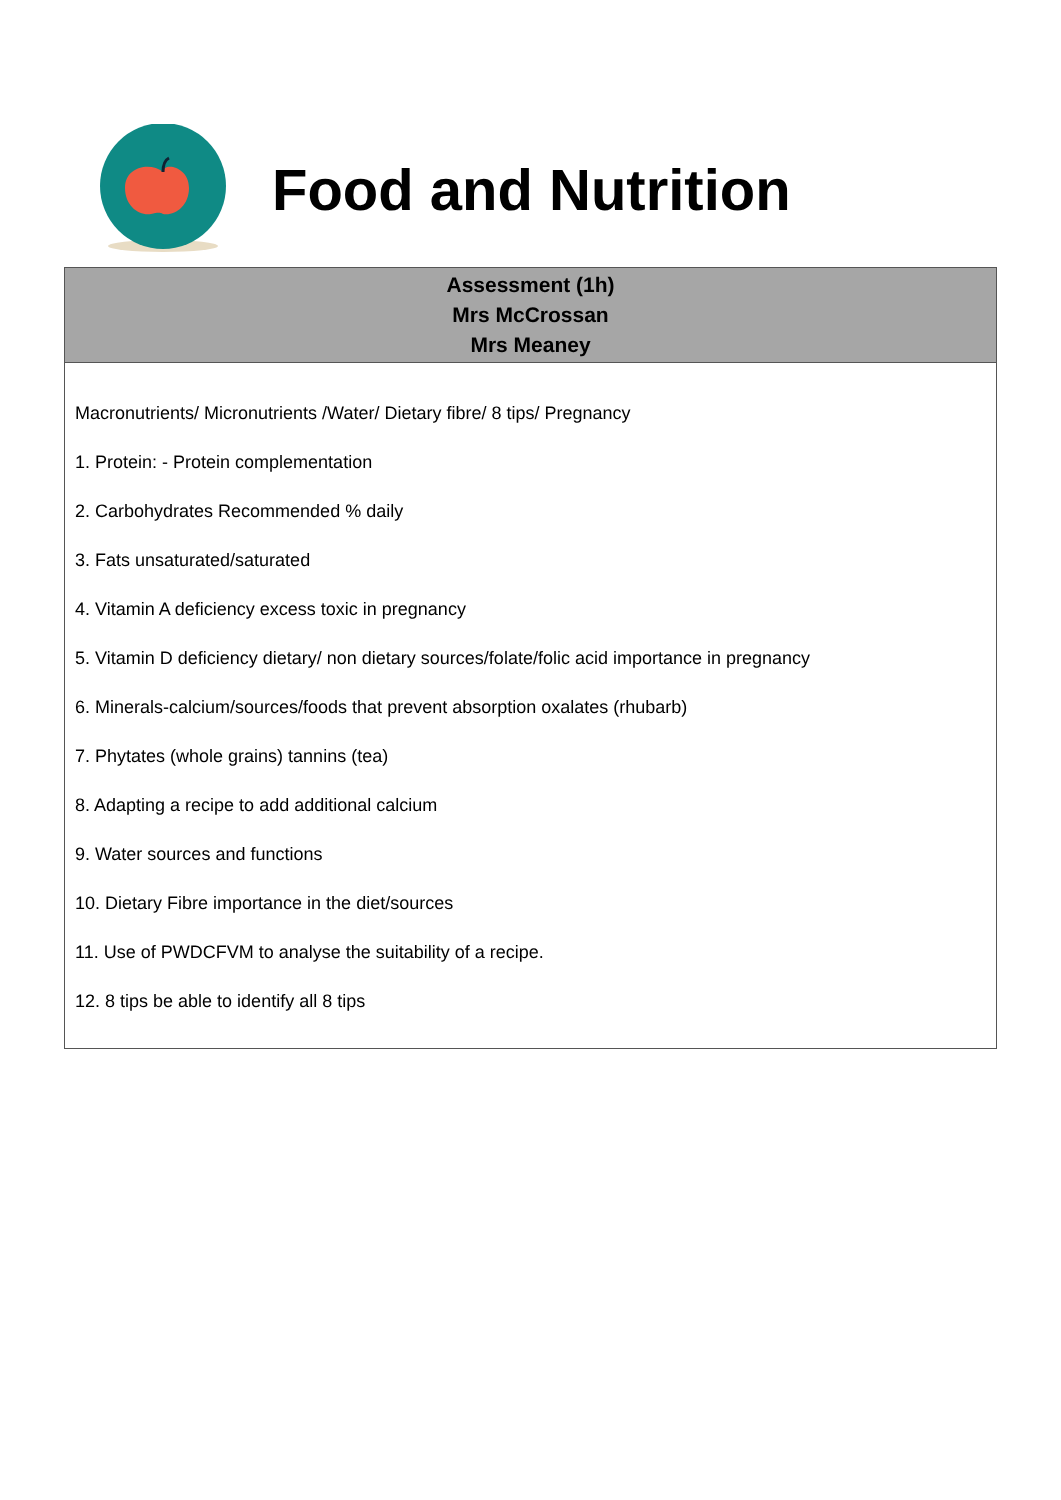Food and Nutrition
| Assessment (1h) Mrs McCrossan Mrs Meaney |
| --- |
| Macronutrients/ Micronutrients /Water/ Dietary fibre/ 8 tips/ Pregnancy 1. Protein: - Protein complementation 2. Carbohydrates Recommended % daily 3. Fats unsaturated/saturated 4. Vitamin A deficiency excess toxic in pregnancy 5. Vitamin D deficiency dietary/ non dietary sources/folate/folic acid importance in pregnancy 6. Minerals-calcium/sources/foods that prevent absorption oxalates (rhubarb) 7. Phytates (whole grains) tannins (tea) 8. Adapting a recipe to add additional calcium 9. Water sources and functions 10. Dietary Fibre importance in the diet/sources 11. Use of PWDCFVM to analyse the suitability of a recipe. 12. 8 tips be able to identify all 8 tips |